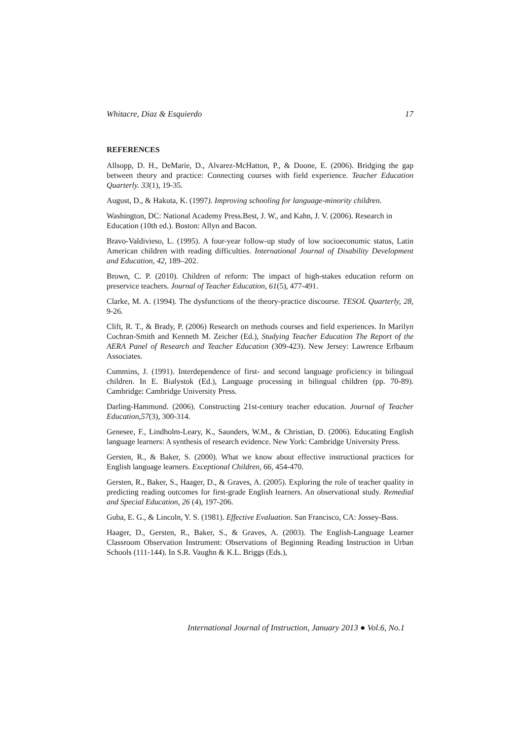Whitacre, Diaz & Esquierdo 17
REFERENCES
Allsopp, D. H., DeMarie, D., Alvarez-McHatton, P., & Doone, E. (2006). Bridging the gap between theory and practice: Connecting courses with field experience. Teacher Education Quarterly. 33(1), 19-35.
August, D., & Hakuta, K. (1997). Improving schooling for language-minority children.
Washington, DC: National Academy Press.Best, J. W., and Kahn, J. V. (2006). Research in Education (10th ed.). Boston: Allyn and Bacon.
Bravo-Valdivieso, L. (1995). A four-year follow-up study of low socioeconomic status, Latin American children with reading difficulties. International Journal of Disability Development and Education, 42, 189–202.
Brown, C. P. (2010). Children of reform: The impact of high-stakes education reform on preservice teachers. Journal of Teacher Education, 61(5), 477-491.
Clarke, M. A. (1994). The dysfunctions of the theory-practice discourse. TESOL Quarterly, 28, 9-26.
Clift, R. T., & Brady, P. (2006) Research on methods courses and field experiences. In Marilyn Cochran-Smith and Kenneth M. Zeicher (Ed.), Studying Teacher Education The Report of the AERA Panel of Research and Teacher Education (309-423). New Jersey: Lawrence Erlbaum Associates.
Cummins, J. (1991). Interdependence of first- and second language proficiency in bilingual children. In E. Bialystok (Ed.), Language processing in bilingual children (pp. 70-89). Cambridge: Cambridge University Press.
Darling-Hammond. (2006). Constructing 21st-century teacher education. Journal of Teacher Education,57(3), 300-314.
Genesee, F., Lindholm-Leary, K., Saunders, W.M., & Christian, D. (2006). Educating English language learners: A synthesis of research evidence. New York: Cambridge University Press.
Gersten, R., & Baker, S. (2000). What we know about effective instructional practices for English language learners. Exceptional Children, 66, 454-470.
Gersten, R., Baker, S., Haager, D., & Graves, A. (2005). Exploring the role of teacher quality in predicting reading outcomes for first-grade English learners. An observational study. Remedial and Special Education, 26 (4), 197-206.
Guba, E. G., & Lincoln, Y. S. (1981). Effective Evaluation. San Francisco, CA: Jossey-Bass.
Haager, D., Gersten, R., Baker, S., & Graves, A. (2003). The English-Language Learner Classroom Observation Instrument: Observations of Beginning Reading Instruction in Urban Schools (111-144). In S.R. Vaughn & K.L. Briggs (Eds.),
International Journal of Instruction, January 2013 ● Vol.6, No.1